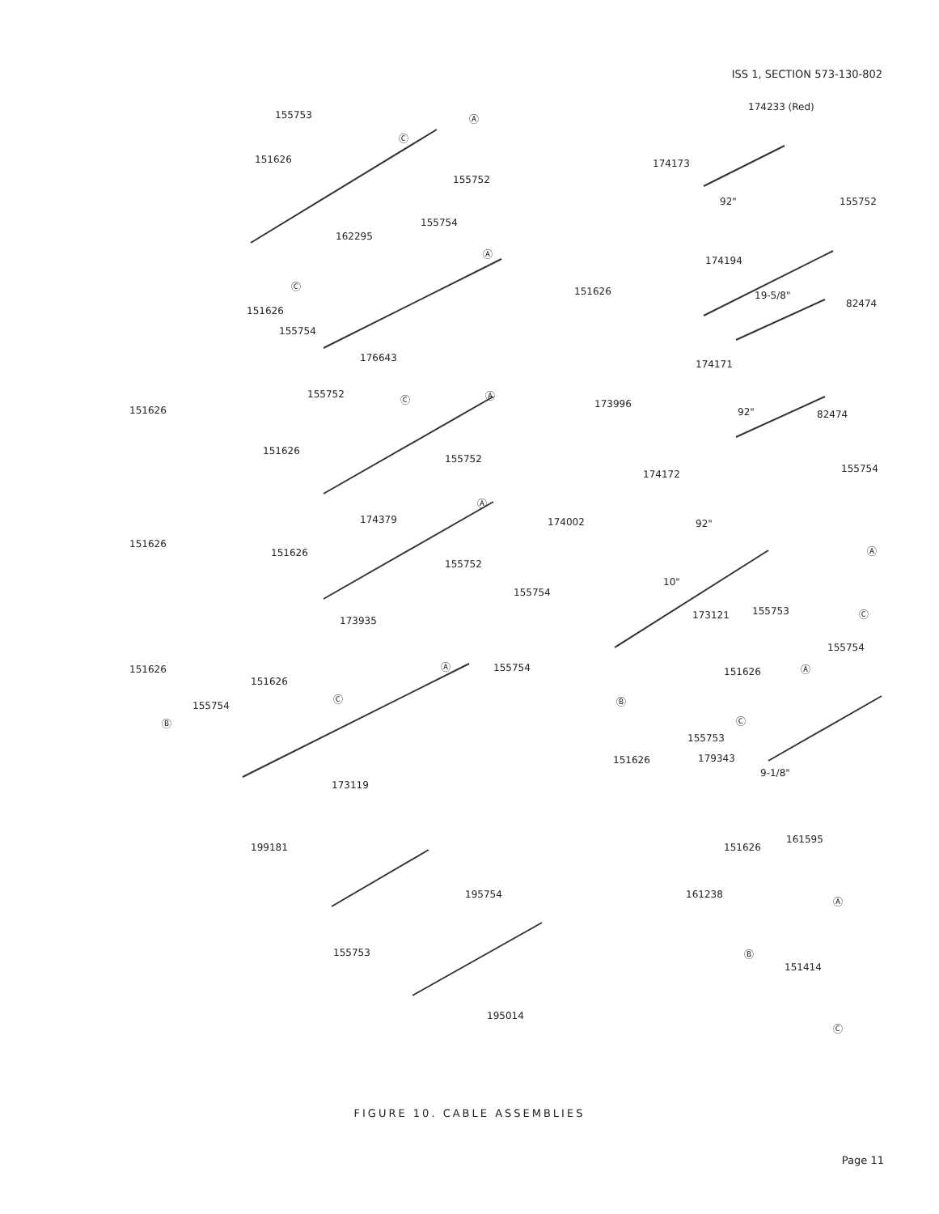ISS 1, SECTION 573-130-802
155753
151626
155752
162295
155754
151626
155754
176643
151626
155752
151626
155752
151626
174379
151626
155752
173935
151626
151626
155754
155754
173119
199181
195754
155753
195014
155754
174233 (Red)
174173
92" 155752
174194
151626 19-5/8"
82474
174171
173996
92" 82474
174172 155754
174002 92"
10"
173121 155753
155754
151626
155753
151626 179343
9-1/8"
161595
151626
161238
151414
Ⓐ
Ⓒ
Ⓐ
Ⓒ
Ⓐ Ⓒ
Ⓐ
Ⓐ
Ⓒ
Ⓑ
Ⓐ
Ⓒ
Ⓑ
Ⓐ
Ⓒ
Ⓐ
Ⓑ
Ⓒ
FIGURE 10. CABLE ASSEMBLIES
Page 11